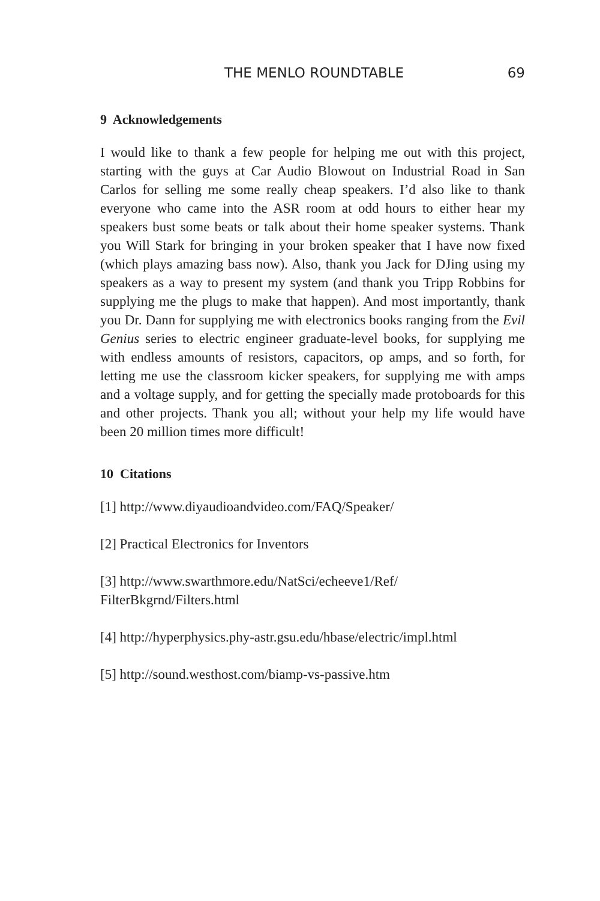THE MENLO ROUNDTABLE 69
9 Acknowledgements
I would like to thank a few people for helping me out with this project, starting with the guys at Car Audio Blowout on Industrial Road in San Carlos for selling me some really cheap speakers. I’d also like to thank everyone who came into the ASR room at odd hours to either hear my speakers bust some beats or talk about their home speaker systems. Thank you Will Stark for bringing in your broken speaker that I have now fixed (which plays amazing bass now). Also, thank you Jack for DJing using my speakers as a way to present my system (and thank you Tripp Robbins for supplying me the plugs to make that happen). And most importantly, thank you Dr. Dann for supplying me with electronics books ranging from the Evil Genius series to electric engineer graduate-level books, for supplying me with endless amounts of resistors, capacitors, op amps, and so forth, for letting me use the classroom kicker speakers, for supplying me with amps and a voltage supply, and for getting the specially made protoboards for this and other projects. Thank you all; without your help my life would have been 20 million times more difficult!
10 Citations
[1] http://www.diyaudioandvideo.com/FAQ/Speaker/
[2] Practical Electronics for Inventors
[3] http://www.swarthmore.edu/NatSci/echeeve1/Ref/
FilterBkgrnd/Filters.html
[4] http://hyperphysics.phy-astr.gsu.edu/hbase/electric/impl.html
[5] http://sound.westhost.com/biamp-vs-passive.htm